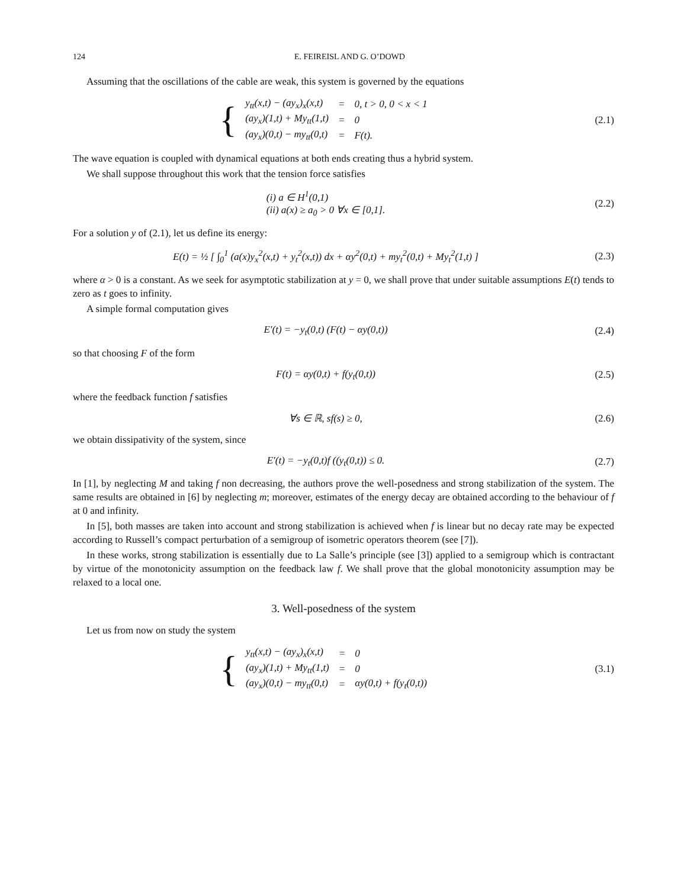124 E. FEIREISL AND G. O’DOWD
Assuming that the oscillations of the cable are weak, this system is governed by the equations
{
| y<sub>tt</sub>(x,t) − (ay<sub>x</sub>)<sub>x</sub>(x,t) | = | 0, t > 0, 0 < x < 1 |
| (ay<sub>x</sub>)(1,t) + My<sub>tt</sub>(1,t) | = | 0 |
| (ay<sub>x</sub>)(0,t) − my<sub>tt</sub>(0,t) | = | F(t). |
(2.1)
The wave equation is coupled with dynamical equations at both ends creating thus a hybrid system.
We shall suppose throughout this work that the tension force satisfies
(i) a ∈ H<sup>1</sup>(0,1)
(ii) a(x) ≥ a<sub>0</sub> > 0 ∀x ∈ [0,1].
(2.2)
For a solution y of (2.1), let us define its energy:
E(t) = ½ [ ∫<sub>0</sub><sup>1</sup> (a(x)y<sub>x</sub><sup>2</sup>(x,t) + y<sub>t</sub><sup>2</sup>(x,t)) dx + αy<sup>2</sup>(0,t) + my<sub>t</sub><sup>2</sup>(0,t) + My<sub>t</sub><sup>2</sup>(1,t) ]
(2.3)
where α > 0 is a constant. As we seek for asymptotic stabilization at y = 0, we shall prove that under suitable assumptions E(t) tends to zero as t goes to infinity.
A simple formal computation gives
E′(t) = −y<sub>t</sub>(0,t) (F(t) − αy(0,t))
(2.4)
so that choosing F of the form
F(t) = αy(0,t) + f(y<sub>t</sub>(0,t)) (2.5)
where the feedback function f satisfies
∀s ∈ ℝ, sf(s) ≥ 0, (2.6)
we obtain dissipativity of the system, since
E′(t) = −y<sub>t</sub>(0,t)f ((y<sub>t</sub>(0,t)) ≤ 0.
(2.7)
In [1], by neglecting M and taking f non decreasing, the authors prove the well-posedness and strong stabilization of the system. The same results are obtained in [6] by neglecting m; moreover, estimates of the energy decay are obtained according to the behaviour of f at 0 and infinity.
In [5], both masses are taken into account and strong stabilization is achieved when f is linear but no decay rate may be expected according to Russell’s compact perturbation of a semigroup of isometric operators theorem (see [7]).
In these works, strong stabilization is essentially due to La Salle’s principle (see [3]) applied to a semigroup which is contractant by virtue of the monotonicity assumption on the feedback law f. We shall prove that the global monotonicity assumption may be relaxed to a local one.
3. Well-posedness of the system
Let us from now on study the system
{
| y<sub>tt</sub>(x,t) − (ay<sub>x</sub>)<sub>x</sub>(x,t) | = | 0 |
| (ay<sub>x</sub>)(1,t) + My<sub>tt</sub>(1,t) | = | 0 |
| (ay<sub>x</sub>)(0,t) − my<sub>tt</sub>(0,t) | = | αy(0,t) + f(y<sub>t</sub>(0,t)) |
(3.1)